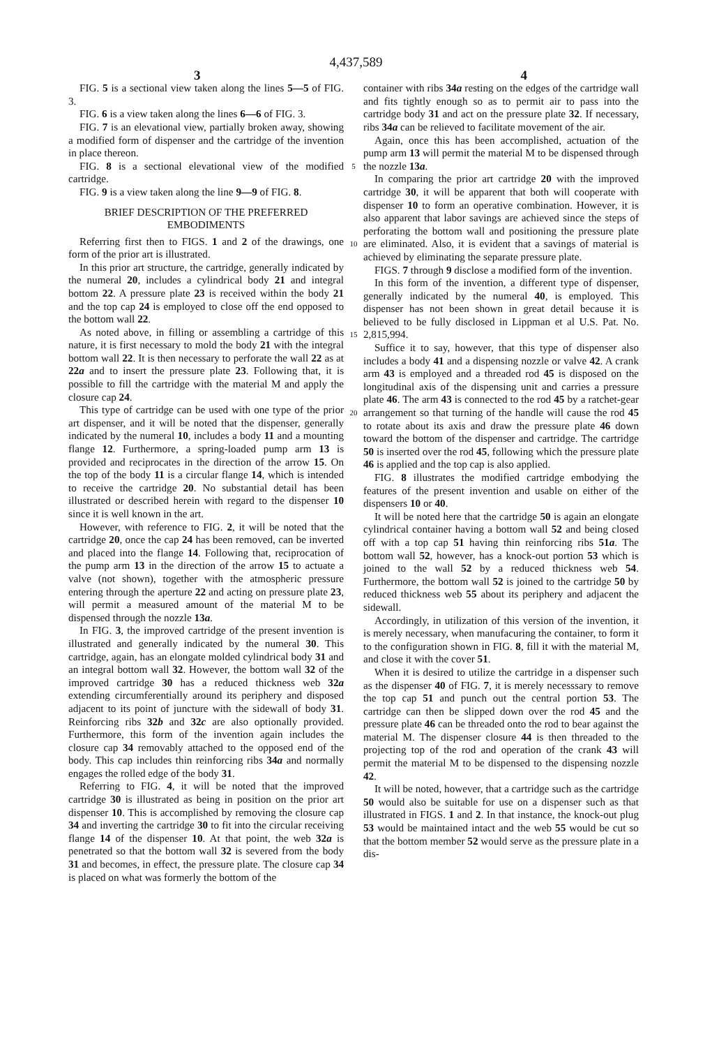4,437,589
3 4
FIG. 5 is a sectional view taken along the lines 5—5 of FIG. 3.
FIG. 6 is a view taken along the lines 6—6 of FIG. 3.
FIG. 7 is an elevational view, partially broken away, showing a modified form of dispenser and the cartridge of the invention in place thereon.
FIG. 8 is a sectional elevational view of the modified cartridge.
FIG. 9 is a view taken along the line 9—9 of FIG. 8.
BRIEF DESCRIPTION OF THE PREFERRED EMBODIMENTS
Referring first then to FIGS. 1 and 2 of the drawings, one form of the prior art is illustrated.
In this prior art structure, the cartridge, generally indicated by the numeral 20, includes a cylindrical body 21 and integral bottom 22. A pressure plate 23 is received within the body 21 and the top cap 24 is employed to close off the end opposed to the bottom wall 22.
As noted above, in filling or assembling a cartridge of this nature, it is first necessary to mold the body 21 with the integral bottom wall 22. It is then necessary to perforate the wall 22 as at 22a and to insert the pressure plate 23. Following that, it is possible to fill the cartridge with the material M and apply the closure cap 24.
This type of cartridge can be used with one type of the prior art dispenser, and it will be noted that the dispenser, generally indicated by the numeral 10, includes a body 11 and a mounting flange 12. Furthermore, a spring-loaded pump arm 13 is provided and reciprocates in the direction of the arrow 15. On the top of the body 11 is a circular flange 14, which is intended to receive the cartridge 20. No substantial detail has been illustrated or described herein with regard to the dispenser 10 since it is well known in the art.
However, with reference to FIG. 2, it will be noted that the cartridge 20, once the cap 24 has been removed, can be inverted and placed into the flange 14. Following that, reciprocation of the pump arm 13 in the direction of the arrow 15 to actuate a valve (not shown), together with the atmospheric pressure entering through the aperture 22 and acting on pressure plate 23, will permit a measured amount of the material M to be dispensed through the nozzle 13a.
In FIG. 3, the improved cartridge of the present invention is illustrated and generally indicated by the numeral 30. This cartridge, again, has an elongate molded cylindrical body 31 and an integral bottom wall 32. However, the bottom wall 32 of the improved cartridge 30 has a reduced thickness web 32a extending circumferentially around its periphery and disposed adjacent to its point of juncture with the sidewall of body 31. Reinforcing ribs 32b and 32c are also optionally provided. Furthermore, this form of the invention again includes the closure cap 34 removably attached to the opposed end of the body. This cap includes thin reinforcing ribs 34a and normally engages the rolled edge of the body 31.
Referring to FIG. 4, it will be noted that the improved cartridge 30 is illustrated as being in position on the prior art dispenser 10. This is accomplished by removing the closure cap 34 and inverting the cartridge 30 to fit into the circular receiving flange 14 of the dispenser 10. At that point, the web 32a is penetrated so that the bottom wall 32 is severed from the body 31 and becomes, in effect, the pressure plate. The closure cap 34 is placed on what was formerly the bottom of the
5
10
15
20
container with ribs 34a resting on the edges of the cartridge wall and fits tightly enough so as to permit air to pass into the cartridge body 31 and act on the pressure plate 32. If necessary, ribs 34a can be relieved to facilitate movement of the air.
Again, once this has been accomplished, actuation of the pump arm 13 will permit the material M to be dispensed through the nozzle 13a.
In comparing the prior art cartridge 20 with the improved cartridge 30, it will be apparent that both will cooperate with dispenser 10 to form an operative combination. However, it is also apparent that labor savings are achieved since the steps of perforating the bottom wall and positioning the pressure plate are eliminated. Also, it is evident that a savings of material is achieved by eliminating the separate pressure plate.
FIGS. 7 through 9 disclose a modified form of the invention.
In this form of the invention, a different type of dispenser, generally indicated by the numeral 40, is employed. This dispenser has not been shown in great detail because it is believed to be fully disclosed in Lippman et al U.S. Pat. No. 2,815,994.
Suffice it to say, however, that this type of dispenser also includes a body 41 and a dispensing nozzle or valve 42. A crank arm 43 is employed and a threaded rod 45 is disposed on the longitudinal axis of the dispensing unit and carries a pressure plate 46. The arm 43 is connected to the rod 45 by a ratchet-gear arrangement so that turning of the handle will cause the rod 45 to rotate about its axis and draw the pressure plate 46 down toward the bottom of the dispenser and cartridge. The cartridge 50 is inserted over the rod 45, following which the pressure plate 46 is applied and the top cap is also applied.
FIG. 8 illustrates the modified cartridge embodying the features of the present invention and usable on either of the dispensers 10 or 40.
It will be noted here that the cartridge 50 is again an elongate cylindrical container having a bottom wall 52 and being closed off with a top cap 51 having thin reinforcing ribs 51a. The bottom wall 52, however, has a knock-out portion 53 which is joined to the wall 52 by a reduced thickness web 54. Furthermore, the bottom wall 52 is joined to the cartridge 50 by reduced thickness web 55 about its periphery and adjacent the sidewall.
Accordingly, in utilization of this version of the invention, it is merely necessary, when manufacuring the container, to form it to the configuration shown in FIG. 8, fill it with the material M, and close it with the cover 51.
When it is desired to utilize the cartridge in a dispenser such as the dispenser 40 of FIG. 7, it is merely necesssary to remove the top cap 51 and punch out the central portion 53. The cartridge can then be slipped down over the rod 45 and the pressure plate 46 can be threaded onto the rod to bear against the material M. The dispenser closure 44 is then threaded to the projecting top of the rod and operation of the crank 43 will permit the material M to be dispensed to the dispensing nozzle 42.
It will be noted, however, that a cartridge such as the cartridge 50 would also be suitable for use on a dispenser such as that illustrated in FIGS. 1 and 2. In that instance, the knock-out plug 53 would be maintained intact and the web 55 would be cut so that the bottom member 52 would serve as the pressure plate in a dis-